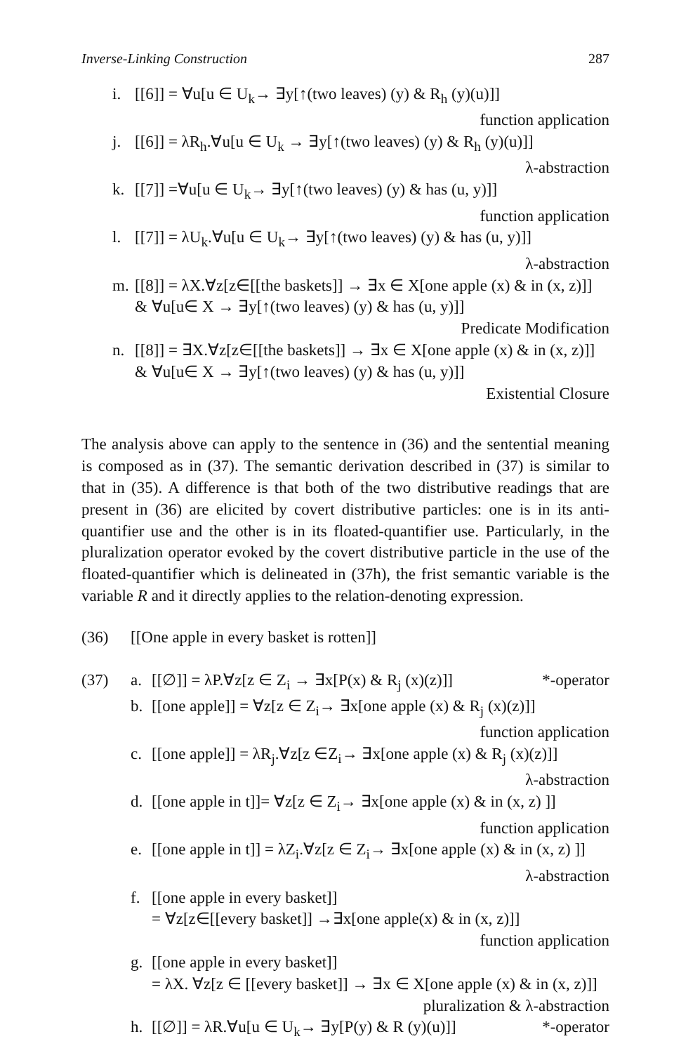Inverse-Linking Construction 287
i. [[6]] = ∀u[u ∈ U<sub>k</sub>→ ∃y[↑(two leaves) (y) & R<sub>h</sub> (y)(u)]]
function application
j. [[6]] = λR<sub>h</sub>.∀u[u ∈ U<sub>k</sub> → ∃y[↑(two leaves) (y) & R<sub>h</sub> (y)(u)]]
λ-abstraction
k. [[7]] =∀u[u ∈ U<sub>k</sub>→ ∃y[↑(two leaves) (y) & has (u, y)]]
function application
l. [[7]] = λU<sub>k</sub>.∀u[u ∈ U<sub>k</sub>→ ∃y[↑(two leaves) (y) & has (u, y)]]
λ-abstraction
m. [[8]] = λX.∀z[z∈[[the baskets]] → ∃x ∈ X[one apple (x) & in (x, z)]]
& ∀u[u∈ X → ∃y[↑(two leaves) (y) & has (u, y)]]
Predicate Modification
n. [[8]] = ∃X.∀z[z∈[[the baskets]] → ∃x ∈ X[one apple (x) & in (x, z)]]
& ∀u[u∈ X → ∃y[↑(two leaves) (y) & has (u, y)]]
Existential Closure
The analysis above can apply to the sentence in (36) and the sentential meaning is composed as in (37). The semantic derivation described in (37) is similar to that in (35). A difference is that both of the two distributive readings that are present in (36) are elicited by covert distributive particles: one is in its anti-quantifier use and the other is in its floated-quantifier use. Particularly, in the pluralization operator evoked by the covert distributive particle in the use of the floated-quantifier which is delineated in (37h), the frist semantic variable is the variable R and it directly applies to the relation-denoting expression.
(36) [[One apple in every basket is rotten]]
(37) a. [[∅]] = λP.∀z[z ∈ Z<sub>i</sub> → ∃x[P(x) & R<sub>j</sub> (x)(z)]] *-operator
b. [[one apple]] = ∀z[z ∈ Z<sub>i</sub>→ ∃x[one apple (x) & R<sub>j</sub> (x)(z)]]
function application
c. [[one apple]] = λR<sub>j</sub>.∀z[z ∈Z<sub>i</sub>→ ∃x[one apple (x) & R<sub>j</sub> (x)(z)]]
λ-abstraction
d. [[one apple in t]]= ∀z[z ∈ Z<sub>i</sub>→ ∃x[one apple (x) & in (x, z) ]]
function application
e. [[one apple in t]] = λZ<sub>i</sub>.∀z[z ∈ Z<sub>i</sub>→ ∃x[one apple (x) & in (x, z) ]]
λ-abstraction
f. [[one apple in every basket]]
= ∀z[z∈[[every basket]] →∃x[one apple(x) & in (x, z)]]
function application
g. [[one apple in every basket]]
= λX. ∀z[z ∈ [[every basket]] → ∃x ∈ X[one apple (x) & in (x, z)]]
pluralization & λ-abstraction
h. [[∅]] = λR.∀u[u ∈ U<sub>k</sub>→ ∃y[P(y) & R (y)(u)]] *-operator